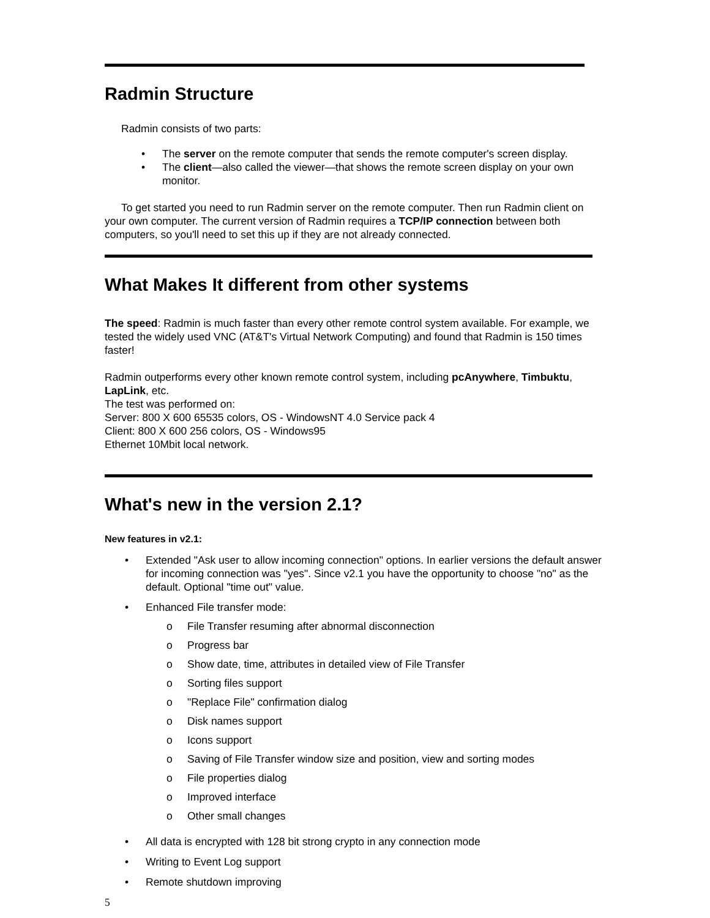Radmin Structure
Radmin consists of two parts:
• The server on the remote computer that sends the remote computer's screen display.
• The client—also called the viewer—that shows the remote screen display on your own monitor.
To get started you need to run Radmin server on the remote computer. Then run Radmin client on your own computer. The current version of Radmin requires a TCP/IP connection between both computers, so you'll need to set this up if they are not already connected.
What Makes It different from other systems
The speed: Radmin is much faster than every other remote control system available. For example, we tested the widely used VNC (AT&T's Virtual Network Computing) and found that Radmin is 150 times faster!
Radmin outperforms every other known remote control system, including pcAnywhere, Timbuktu, LapLink, etc.
The test was performed on:
Server: 800 X 600 65535 colors, OS - WindowsNT 4.0 Service pack 4
Client: 800 X 600 256 colors, OS - Windows95
Ethernet 10Mbit local network.
What's new in the version 2.1?
New features in v2.1:
• Extended "Ask user to allow incoming connection" options. In earlier versions the default answer for incoming connection was "yes". Since v2.1 you have the opportunity to choose "no" as the default. Optional "time out" value.
• Enhanced File transfer mode:
o File Transfer resuming after abnormal disconnection
o Progress bar
o Show date, time, attributes in detailed view of File Transfer
o Sorting files support
o "Replace File" confirmation dialog
o Disk names support
o Icons support
o Saving of File Transfer window size and position, view and sorting modes
o File properties dialog
o Improved interface
o Other small changes
• All data is encrypted with 128 bit strong crypto in any connection mode
• Writing to Event Log support
• Remote shutdown improving
5